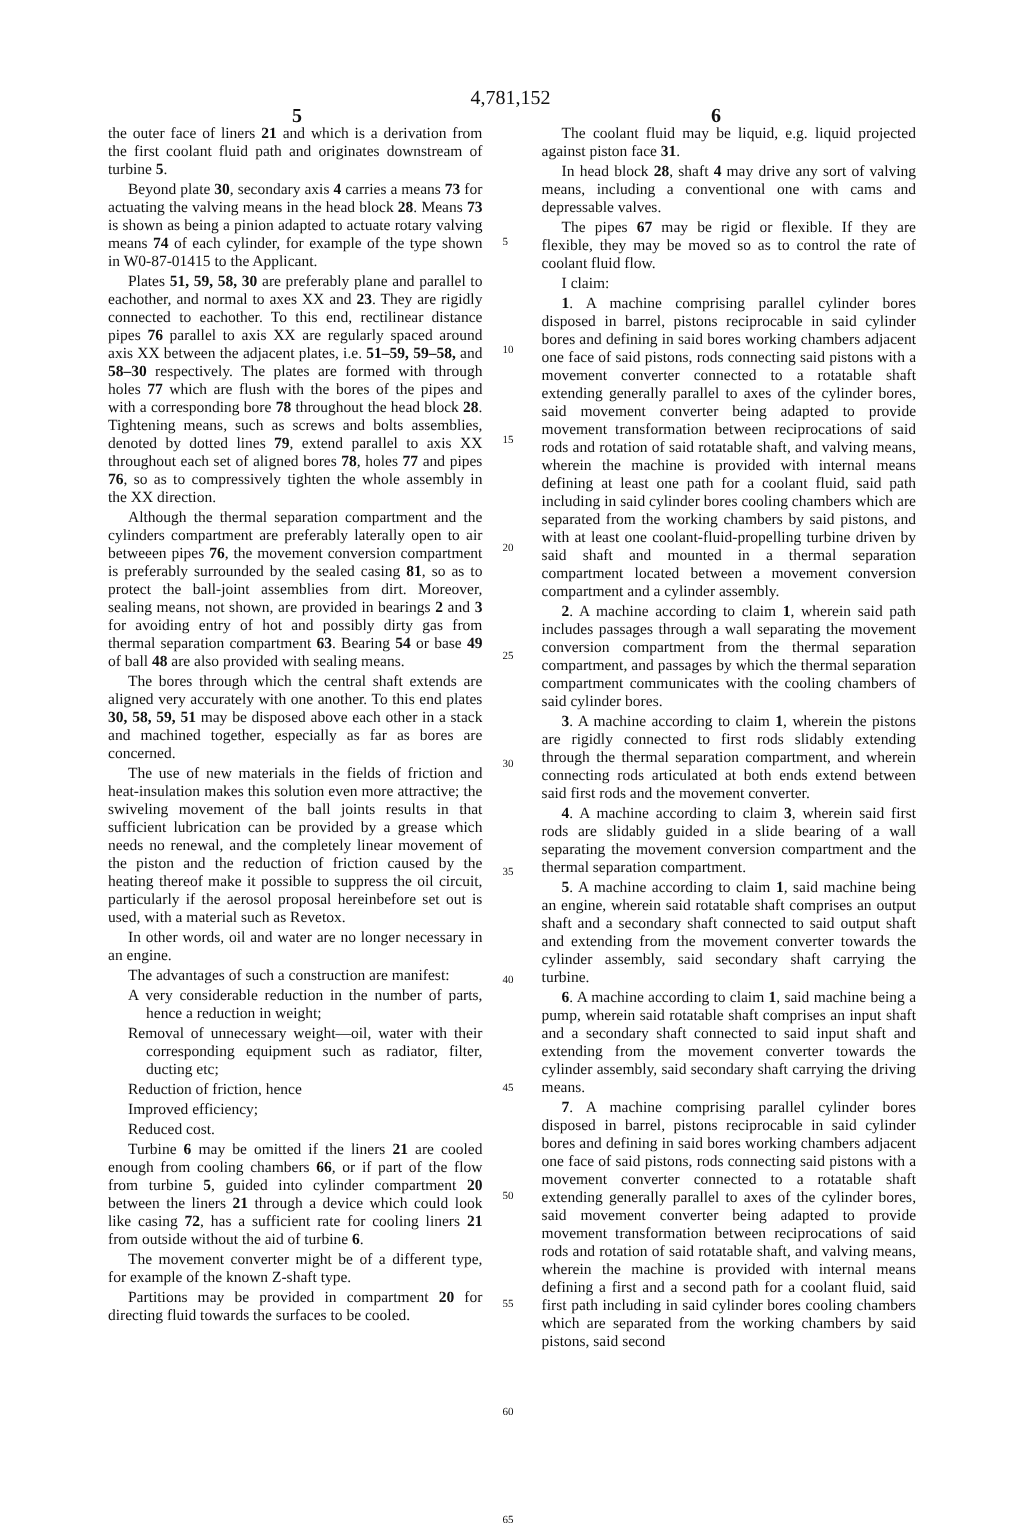4,781,152
5 6
the outer face of liners 21 and which is a derivation from the first coolant fluid path and originates downstream of turbine 5.
Beyond plate 30, secondary axis 4 carries a means 73 for actuating the valving means in the head block 28. Means 73 is shown as being a pinion adapted to actuate rotary valving means 74 of each cylinder, for example of the type shown in W0-87-01415 to the Applicant.
Plates 51, 59, 58, 30 are preferably plane and parallel to eachother, and normal to axes XX and 23. They are rigidly connected to eachother. To this end, rectilinear distance pipes 76 parallel to axis XX are regularly spaced around axis XX between the adjacent plates, i.e. 51–59, 59–58, and 58–30 respectively. The plates are formed with through holes 77 which are flush with the bores of the pipes and with a corresponding bore 78 throughout the head block 28. Tightening means, such as screws and bolts assemblies, denoted by dotted lines 79, extend parallel to axis XX throughout each set of aligned bores 78, holes 77 and pipes 76, so as to compressively tighten the whole assembly in the XX direction.
Although the thermal separation compartment and the cylinders compartment are preferably laterally open to air betweeen pipes 76, the movement conversion compartment is preferably surrounded by the sealed casing 81, so as to protect the ball-joint assemblies from dirt. Moreover, sealing means, not shown, are provided in bearings 2 and 3 for avoiding entry of hot and possibly dirty gas from thermal separation compartment 63. Bearing 54 or base 49 of ball 48 are also provided with sealing means.
The bores through which the central shaft extends are aligned very accurately with one another. To this end plates 30, 58, 59, 51 may be disposed above each other in a stack and machined together, especially as far as bores are concerned.
The use of new materials in the fields of friction and heat-insulation makes this solution even more attractive; the swiveling movement of the ball joints results in that sufficient lubrication can be provided by a grease which needs no renewal, and the completely linear movement of the piston and the reduction of friction caused by the heating thereof make it possible to suppress the oil circuit, particularly if the aerosol proposal hereinbefore set out is used, with a material such as Revetox.
In other words, oil and water are no longer necessary in an engine.
The advantages of such a construction are manifest:
A very considerable reduction in the number of parts, hence a reduction in weight;
Removal of unnecessary weight—oil, water with their corresponding equipment such as radiator, filter, ducting etc;
Reduction of friction, hence
Improved efficiency;
Reduced cost.
Turbine 6 may be omitted if the liners 21 are cooled enough from cooling chambers 66, or if part of the flow from turbine 5, guided into cylinder compartment 20 between the liners 21 through a device which could look like casing 72, has a sufficient rate for cooling liners 21 from outside without the aid of turbine 6.
The movement converter might be of a different type, for example of the known Z-shaft type.
Partitions may be provided in compartment 20 for directing fluid towards the surfaces to be cooled.
5
10
15
20
25
30
35
40
45
50
55
60
65
The coolant fluid may be liquid, e.g. liquid projected against piston face 31.
In head block 28, shaft 4 may drive any sort of valving means, including a conventional one with cams and depressable valves.
The pipes 67 may be rigid or flexible. If they are flexible, they may be moved so as to control the rate of coolant fluid flow.
I claim:
1. A machine comprising parallel cylinder bores disposed in barrel, pistons reciprocable in said cylinder bores and defining in said bores working chambers adjacent one face of said pistons, rods connecting said pistons with a movement converter connected to a rotatable shaft extending generally parallel to axes of the cylinder bores, said movement converter being adapted to provide movement transformation between reciprocations of said rods and rotation of said rotatable shaft, and valving means, wherein the machine is provided with internal means defining at least one path for a coolant fluid, said path including in said cylinder bores cooling chambers which are separated from the working chambers by said pistons, and with at least one coolant-fluid-propelling turbine driven by said shaft and mounted in a thermal separation compartment located between a movement conversion compartment and a cylinder assembly.
2. A machine according to claim 1, wherein said path includes passages through a wall separating the movement conversion compartment from the thermal separation compartment, and passages by which the thermal separation compartment communicates with the cooling chambers of said cylinder bores.
3. A machine according to claim 1, wherein the pistons are rigidly connected to first rods slidably extending through the thermal separation compartment, and wherein connecting rods articulated at both ends extend between said first rods and the movement converter.
4. A machine according to claim 3, wherein said first rods are slidably guided in a slide bearing of a wall separating the movement conversion compartment and the thermal separation compartment.
5. A machine according to claim 1, said machine being an engine, wherein said rotatable shaft comprises an output shaft and a secondary shaft connected to said output shaft and extending from the movement converter towards the cylinder assembly, said secondary shaft carrying the turbine.
6. A machine according to claim 1, said machine being a pump, wherein said rotatable shaft comprises an input shaft and a secondary shaft connected to said input shaft and extending from the movement converter towards the cylinder assembly, said secondary shaft carrying the driving means.
7. A machine comprising parallel cylinder bores disposed in barrel, pistons reciprocable in said cylinder bores and defining in said bores working chambers adjacent one face of said pistons, rods connecting said pistons with a movement converter connected to a rotatable shaft extending generally parallel to axes of the cylinder bores, said movement converter being adapted to provide movement transformation between reciprocations of said rods and rotation of said rotatable shaft, and valving means, wherein the machine is provided with internal means defining a first and a second path for a coolant fluid, said first path including in said cylinder bores cooling chambers which are separated from the working chambers by said pistons, said second